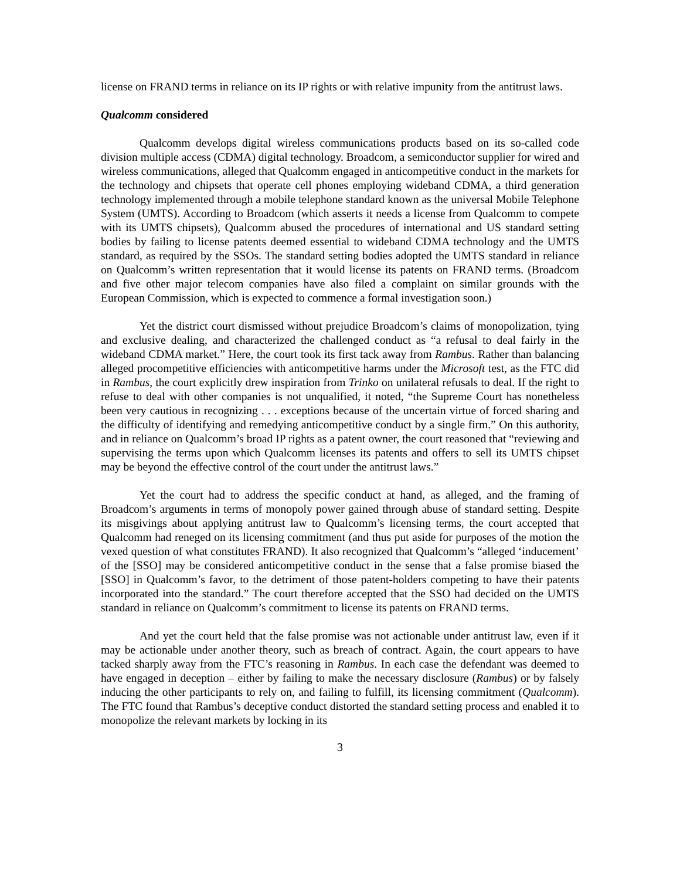license on FRAND terms in reliance on its IP rights or with relative impunity from the antitrust laws.
Qualcomm considered
Qualcomm develops digital wireless communications products based on its so-called code division multiple access (CDMA) digital technology. Broadcom, a semiconductor supplier for wired and wireless communications, alleged that Qualcomm engaged in anticompetitive conduct in the markets for the technology and chipsets that operate cell phones employing wideband CDMA, a third generation technology implemented through a mobile telephone standard known as the universal Mobile Telephone System (UMTS). According to Broadcom (which asserts it needs a license from Qualcomm to compete with its UMTS chipsets), Qualcomm abused the procedures of international and US standard setting bodies by failing to license patents deemed essential to wideband CDMA technology and the UMTS standard, as required by the SSOs. The standard setting bodies adopted the UMTS standard in reliance on Qualcomm’s written representation that it would license its patents on FRAND terms. (Broadcom and five other major telecom companies have also filed a complaint on similar grounds with the European Commission, which is expected to commence a formal investigation soon.)
Yet the district court dismissed without prejudice Broadcom’s claims of monopolization, tying and exclusive dealing, and characterized the challenged conduct as “a refusal to deal fairly in the wideband CDMA market.” Here, the court took its first tack away from Rambus. Rather than balancing alleged procompetitive efficiencies with anticompetitive harms under the Microsoft test, as the FTC did in Rambus, the court explicitly drew inspiration from Trinko on unilateral refusals to deal. If the right to refuse to deal with other companies is not unqualified, it noted, “the Supreme Court has nonetheless been very cautious in recognizing . . . exceptions because of the uncertain virtue of forced sharing and the difficulty of identifying and remedying anticompetitive conduct by a single firm.” On this authority, and in reliance on Qualcomm’s broad IP rights as a patent owner, the court reasoned that “reviewing and supervising the terms upon which Qualcomm licenses its patents and offers to sell its UMTS chipset may be beyond the effective control of the court under the antitrust laws.”
Yet the court had to address the specific conduct at hand, as alleged, and the framing of Broadcom’s arguments in terms of monopoly power gained through abuse of standard setting. Despite its misgivings about applying antitrust law to Qualcomm’s licensing terms, the court accepted that Qualcomm had reneged on its licensing commitment (and thus put aside for purposes of the motion the vexed question of what constitutes FRAND). It also recognized that Qualcomm’s “alleged ‘inducement’ of the [SSO] may be considered anticompetitive conduct in the sense that a false promise biased the [SSO] in Qualcomm’s favor, to the detriment of those patent-holders competing to have their patents incorporated into the standard.” The court therefore accepted that the SSO had decided on the UMTS standard in reliance on Qualcomm’s commitment to license its patents on FRAND terms.
And yet the court held that the false promise was not actionable under antitrust law, even if it may be actionable under another theory, such as breach of contract. Again, the court appears to have tacked sharply away from the FTC’s reasoning in Rambus. In each case the defendant was deemed to have engaged in deception – either by failing to make the necessary disclosure (Rambus) or by falsely inducing the other participants to rely on, and failing to fulfill, its licensing commitment (Qualcomm). The FTC found that Rambus’s deceptive conduct distorted the standard setting process and enabled it to monopolize the relevant markets by locking in its
3